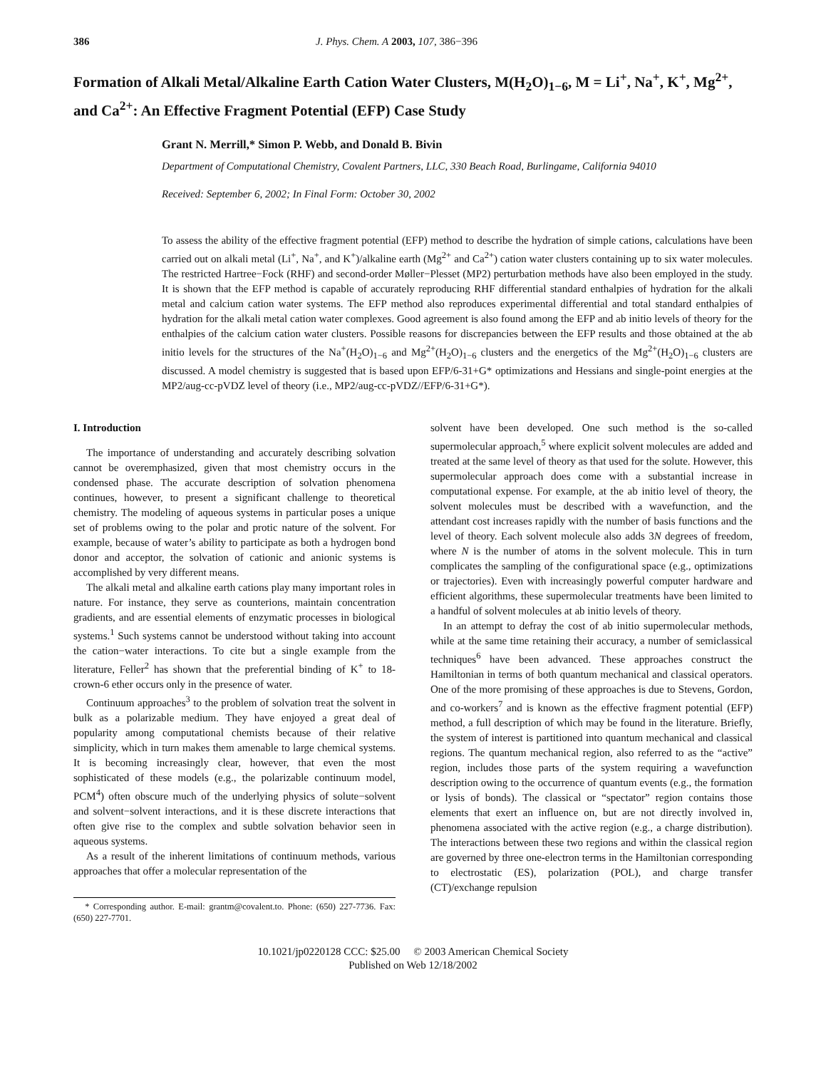386 J. Phys. Chem. A 2003, 107, 386−396
Formation of Alkali Metal/Alkaline Earth Cation Water Clusters, M(H<sub>2</sub>O)<sub>1−6</sub>, M = Li<sup>+</sup>, Na<sup>+</sup>, K<sup>+</sup>, Mg<sup>2+</sup>, and Ca<sup>2+</sup>: An Effective Fragment Potential (EFP) Case Study
Grant N. Merrill,* Simon P. Webb, and Donald B. Bivin
Department of Computational Chemistry, Covalent Partners, LLC, 330 Beach Road, Burlingame, California 94010
Received: September 6, 2002; In Final Form: October 30, 2002
To assess the ability of the effective fragment potential (EFP) method to describe the hydration of simple cations, calculations have been carried out on alkali metal (Li<sup>+</sup>, Na<sup>+</sup>, and K<sup>+</sup>)/alkaline earth (Mg<sup>2+</sup> and Ca<sup>2+</sup>) cation water clusters containing up to six water molecules. The restricted Hartree−Fock (RHF) and second-order Møller−Plesset (MP2) perturbation methods have also been employed in the study. It is shown that the EFP method is capable of accurately reproducing RHF differential standard enthalpies of hydration for the alkali metal and calcium cation water systems. The EFP method also reproduces experimental differential and total standard enthalpies of hydration for the alkali metal cation water complexes. Good agreement is also found among the EFP and ab initio levels of theory for the enthalpies of the calcium cation water clusters. Possible reasons for discrepancies between the EFP results and those obtained at the ab initio levels for the structures of the Na<sup>+</sup>(H<sub>2</sub>O)<sub>1−6</sub> and Mg<sup>2+</sup>(H<sub>2</sub>O)<sub>1−6</sub> clusters and the energetics of the Mg<sup>2+</sup>(H<sub>2</sub>O)<sub>1−6</sub> clusters are discussed. A model chemistry is suggested that is based upon EFP/6-31+G* optimizations and Hessians and single-point energies at the MP2/aug-cc-pVDZ level of theory (i.e., MP2/aug-cc-pVDZ//EFP/6-31+G*).
I. Introduction
The importance of understanding and accurately describing solvation cannot be overemphasized, given that most chemistry occurs in the condensed phase. The accurate description of solvation phenomena continues, however, to present a significant challenge to theoretical chemistry. The modeling of aqueous systems in particular poses a unique set of problems owing to the polar and protic nature of the solvent. For example, because of water’s ability to participate as both a hydrogen bond donor and acceptor, the solvation of cationic and anionic systems is accomplished by very different means.
The alkali metal and alkaline earth cations play many important roles in nature. For instance, they serve as counterions, maintain concentration gradients, and are essential elements of enzymatic processes in biological systems.<sup>1</sup> Such systems cannot be understood without taking into account the cation−water interactions. To cite but a single example from the literature, Feller<sup>2</sup> has shown that the preferential binding of K<sup>+</sup> to 18-crown-6 ether occurs only in the presence of water.
Continuum approaches<sup>3</sup> to the problem of solvation treat the solvent in bulk as a polarizable medium. They have enjoyed a great deal of popularity among computational chemists because of their relative simplicity, which in turn makes them amenable to large chemical systems. It is becoming increasingly clear, however, that even the most sophisticated of these models (e.g., the polarizable continuum model, PCM<sup>4</sup>) often obscure much of the underlying physics of solute−solvent and solvent−solvent interactions, and it is these discrete interactions that often give rise to the complex and subtle solvation behavior seen in aqueous systems.
As a result of the inherent limitations of continuum methods, various approaches that offer a molecular representation of the
* Corresponding author. E-mail: grantm@covalent.to. Phone: (650) 227-7736. Fax: (650) 227-7701.
solvent have been developed. One such method is the so-called supermolecular approach,<sup>5</sup> where explicit solvent molecules are added and treated at the same level of theory as that used for the solute. However, this supermolecular approach does come with a substantial increase in computational expense. For example, at the ab initio level of theory, the solvent molecules must be described with a wavefunction, and the attendant cost increases rapidly with the number of basis functions and the level of theory. Each solvent molecule also adds 3N degrees of freedom, where N is the number of atoms in the solvent molecule. This in turn complicates the sampling of the configurational space (e.g., optimizations or trajectories). Even with increasingly powerful computer hardware and efficient algorithms, these supermolecular treatments have been limited to a handful of solvent molecules at ab initio levels of theory.
In an attempt to defray the cost of ab initio supermolecular methods, while at the same time retaining their accuracy, a number of semiclassical techniques<sup>6</sup> have been advanced. These approaches construct the Hamiltonian in terms of both quantum mechanical and classical operators. One of the more promising of these approaches is due to Stevens, Gordon, and co-workers<sup>7</sup> and is known as the effective fragment potential (EFP) method, a full description of which may be found in the literature. Briefly, the system of interest is partitioned into quantum mechanical and classical regions. The quantum mechanical region, also referred to as the “active” region, includes those parts of the system requiring a wavefunction description owing to the occurrence of quantum events (e.g., the formation or lysis of bonds). The classical or “spectator” region contains those elements that exert an influence on, but are not directly involved in, phenomena associated with the active region (e.g., a charge distribution). The interactions between these two regions and within the classical region are governed by three one-electron terms in the Hamiltonian corresponding to electrostatic (ES), polarization (POL), and charge transfer (CT)/exchange repulsion
10.1021/jp0220128 CCC: $25.00 © 2003 American Chemical Society
Published on Web 12/18/2002